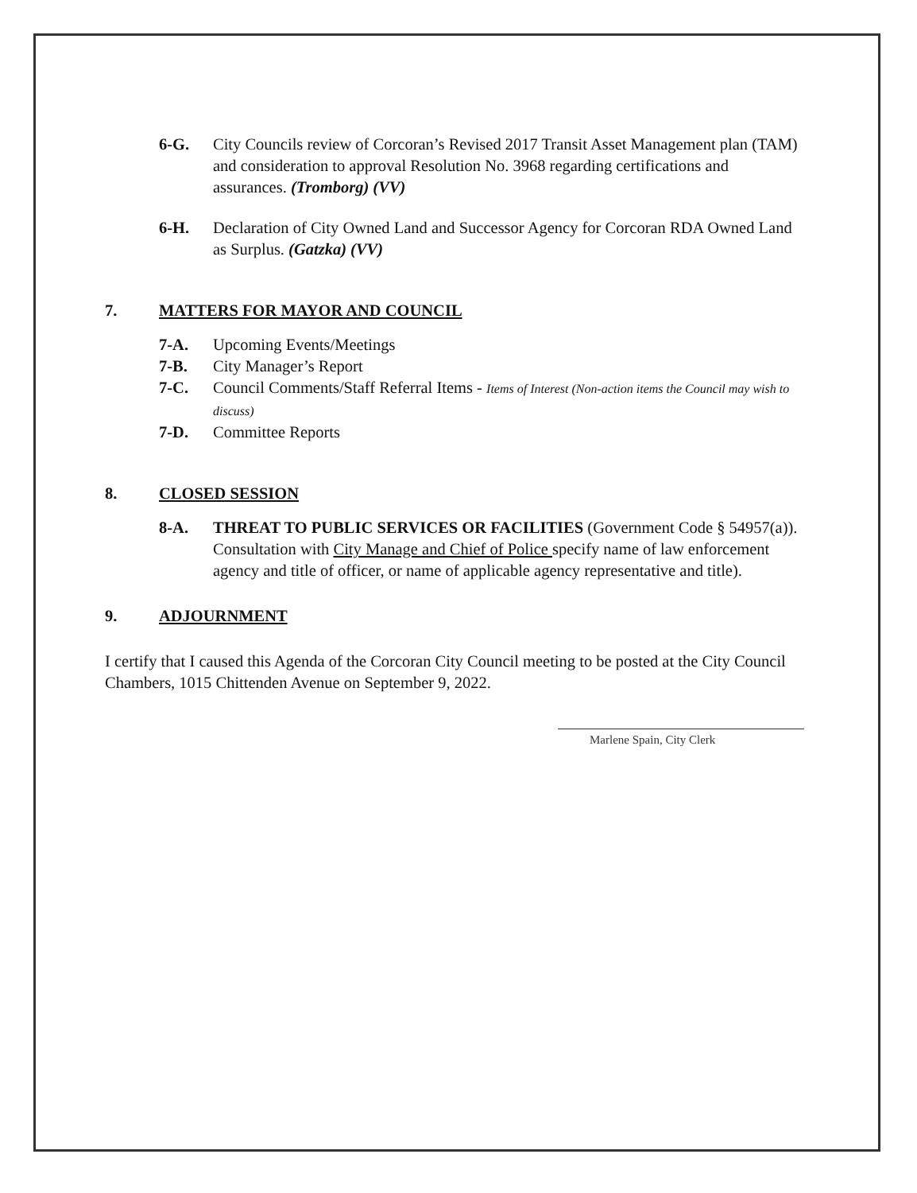6-G. City Councils review of Corcoran’s Revised 2017 Transit Asset Management plan (TAM) and consideration to approval Resolution No. 3968 regarding certifications and assurances. (Tromborg) (VV)
6-H. Declaration of City Owned Land and Successor Agency for Corcoran RDA Owned Land as Surplus. (Gatzka) (VV)
7. MATTERS FOR MAYOR AND COUNCIL
7-A. Upcoming Events/Meetings
7-B. City Manager’s Report
7-C. Council Comments/Staff Referral Items - Items of Interest (Non-action items the Council may wish to discuss)
7-D. Committee Reports
8. CLOSED SESSION
8-A. THREAT TO PUBLIC SERVICES OR FACILITIES (Government Code § 54957(a)). Consultation with City Manage and Chief of Police specify name of law enforcement agency and title of officer, or name of applicable agency representative and title).
9. ADJOURNMENT
I certify that I caused this Agenda of the Corcoran City Council meeting to be posted at the City Council Chambers, 1015 Chittenden Avenue on September 9, 2022.
Marlene Spain, City Clerk